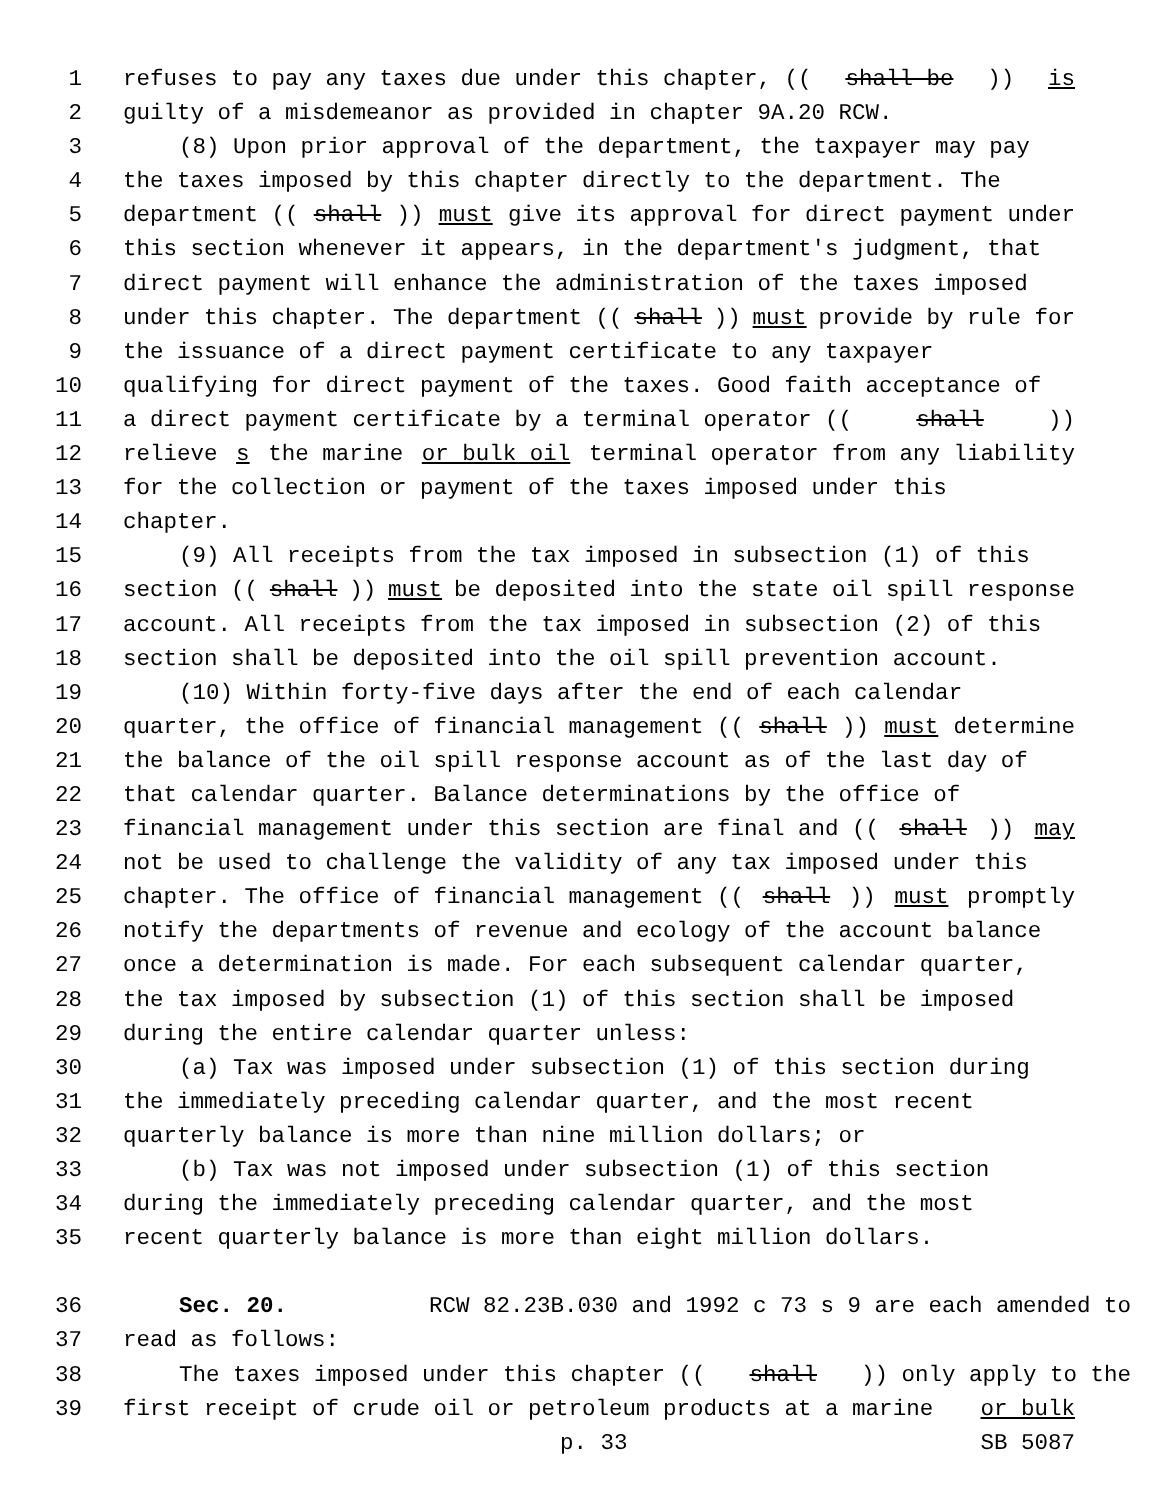1 refuses to pay any taxes due under this chapter, ((shall be)) is
2 guilty of a misdemeanor as provided in chapter 9A.20 RCW.
3 (8) Upon prior approval of the department, the taxpayer may pay
4 the taxes imposed by this chapter directly to the department. The
5 department ((shall)) must give its approval for direct payment under
6 this section whenever it appears, in the department's judgment, that
7 direct payment will enhance the administration of the taxes imposed
8 under this chapter. The department ((shall)) must provide by rule for
9 the issuance of a direct payment certificate to any taxpayer
10 qualifying for direct payment of the taxes. Good faith acceptance of
11 a direct payment certificate by a terminal operator ((shall))
12 relieve s the marine or bulk oil terminal operator from any liability
13 for the collection or payment of the taxes imposed under this
14 chapter.
15 (9) All receipts from the tax imposed in subsection (1) of this
16 section ((shall)) must be deposited into the state oil spill response
17 account. All receipts from the tax imposed in subsection (2) of this
18 section shall be deposited into the oil spill prevention account.
19 (10) Within forty-five days after the end of each calendar
20 quarter, the office of financial management ((shall)) must determine
21 the balance of the oil spill response account as of the last day of
22 that calendar quarter. Balance determinations by the office of
23 financial management under this section are final and ((shall)) may
24 not be used to challenge the validity of any tax imposed under this
25 chapter. The office of financial management ((shall)) must promptly
26 notify the departments of revenue and ecology of the account balance
27 once a determination is made. For each subsequent calendar quarter,
28 the tax imposed by subsection (1) of this section shall be imposed
29 during the entire calendar quarter unless:
30 (a) Tax was imposed under subsection (1) of this section during
31 the immediately preceding calendar quarter, and the most recent
32 quarterly balance is more than nine million dollars; or
33 (b) Tax was not imposed under subsection (1) of this section
34 during the immediately preceding calendar quarter, and the most
35 recent quarterly balance is more than eight million dollars.
36 Sec. 20. RCW 82.23B.030 and 1992 c 73 s 9 are each amended to
37 read as follows:
38 The taxes imposed under this chapter ((shall)) only apply to the
39 first receipt of crude oil or petroleum products at a marine or bulk
p. 33 SB 5087